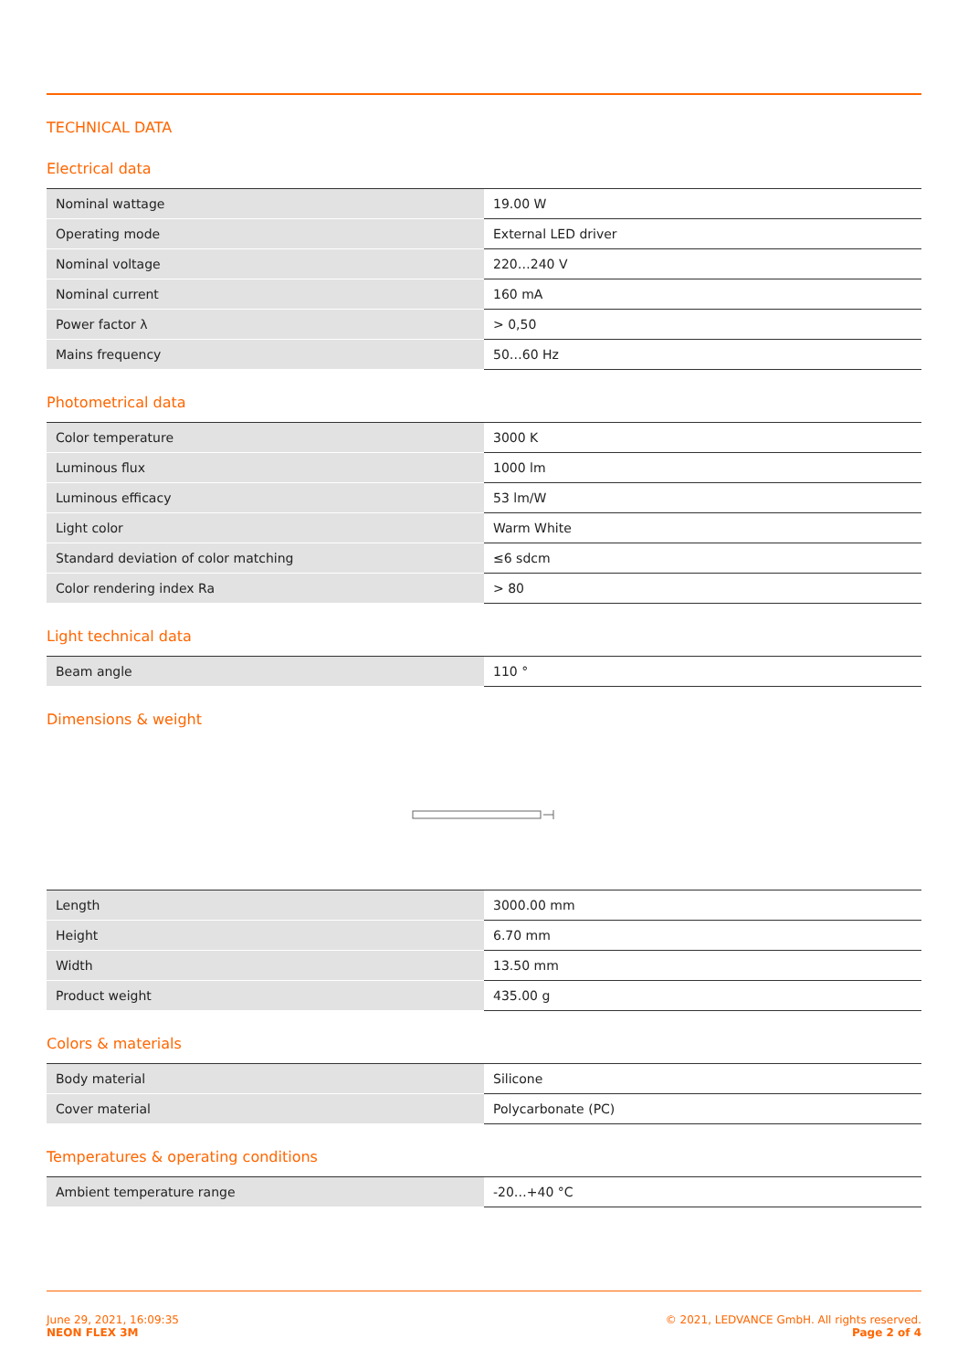TECHNICAL DATA
Electrical data
| Nominal wattage | 19.00 W |
| Operating mode | External LED driver |
| Nominal voltage | 220…240 V |
| Nominal current | 160 mA |
| Power factor λ | > 0,50 |
| Mains frequency | 50…60 Hz |
Photometrical data
| Color temperature | 3000 K |
| Luminous flux | 1000 lm |
| Luminous efficacy | 53 lm/W |
| Light color | Warm White |
| Standard deviation of color matching | ≤6 sdcm |
| Color rendering index Ra | > 80 |
Light technical data
| Beam angle | 110 ° |
Dimensions & weight
| Length | 3000.00 mm |
| Height | 6.70 mm |
| Width | 13.50 mm |
| Product weight | 435.00 g |
Colors & materials
| Body material | Silicone |
| Cover material | Polycarbonate (PC) |
Temperatures & operating conditions
| Ambient temperature range | -20…+40 °C |
June 29, 2021, 16:09:35
NEON FLEX 3M
© 2021, LEDVANCE GmbH. All rights reserved.
Page 2 of 4